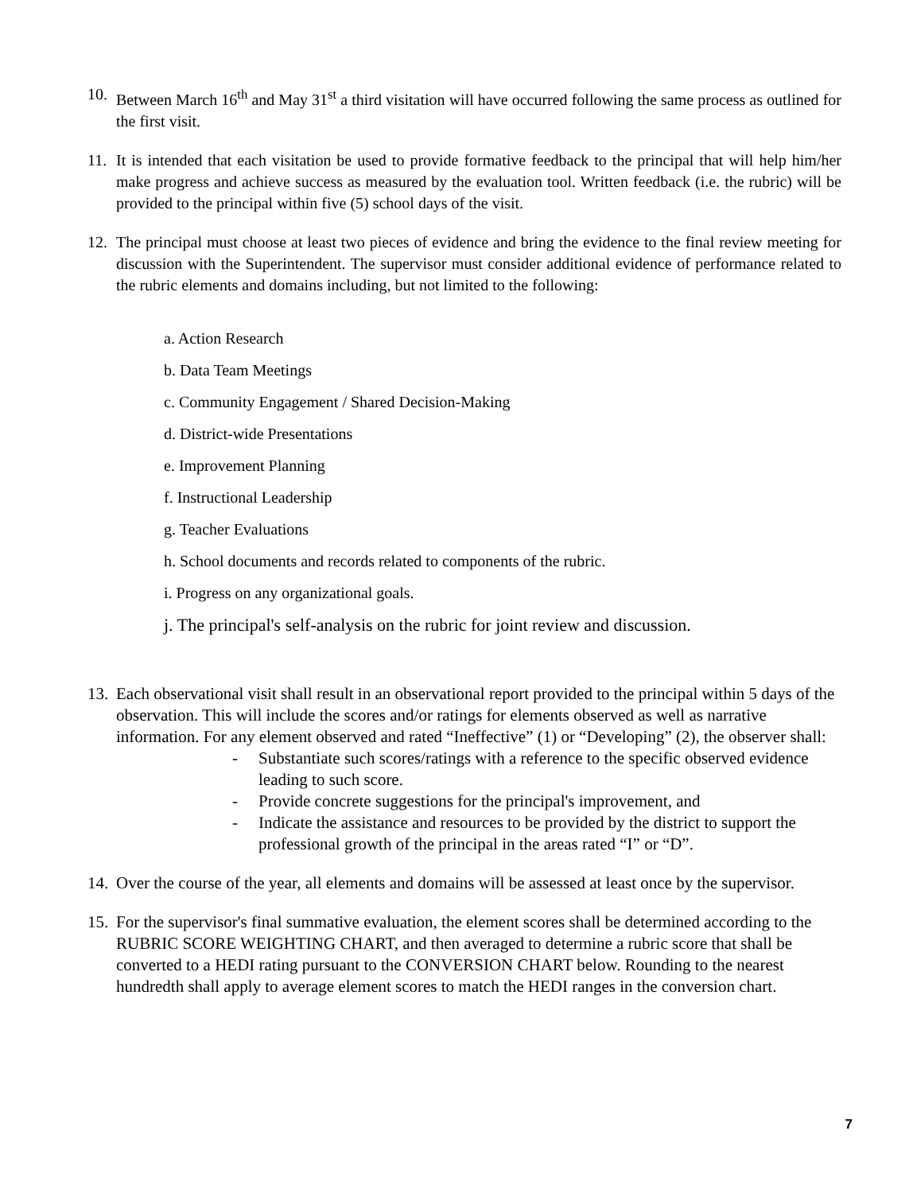10. Between March 16<sup>th</sup> and May 31<sup>st</sup> a third visitation will have occurred following the same process as outlined for the first visit.
11. It is intended that each visitation be used to provide formative feedback to the principal that will help him/her make progress and achieve success as measured by the evaluation tool. Written feedback (i.e. the rubric) will be provided to the principal within five (5) school days of the visit.
12. The principal must choose at least two pieces of evidence and bring the evidence to the final review meeting for discussion with the Superintendent. The supervisor must consider additional evidence of performance related to the rubric elements and domains including, but not limited to the following:
a. Action Research
b. Data Team Meetings
c. Community Engagement / Shared Decision-Making
d. District-wide Presentations
e. Improvement Planning
f. Instructional Leadership
g. Teacher Evaluations
h. School documents and records related to components of the rubric.
i. Progress on any organizational goals.
j. The principal's self-analysis on the rubric for joint review and discussion.
13.
Each observational visit shall result in an observational report provided to the principal within 5 days of the observation. This will include the scores and/or ratings for elements observed as well as narrative information. For any element observed and rated “Ineffective” (1) or “Developing” (2), the observer shall:
- Substantiate such scores/ratings with a reference to the specific observed evidence leading to such score.
- Provide concrete suggestions for the principal's improvement, and
- Indicate the assistance and resources to be provided by the district to support the professional growth of the principal in the areas rated “I” or “D”.
14.
Over the course of the year, all elements and domains will be assessed at least once by the supervisor.
15.
For the supervisor's final summative evaluation, the element scores shall be determined according to the RUBRIC SCORE WEIGHTING CHART, and then averaged to determine a rubric score that shall be converted to a HEDI rating pursuant to the CONVERSION CHART below. Rounding to the nearest hundredth shall apply to average element scores to match the HEDI ranges in the conversion chart.
7